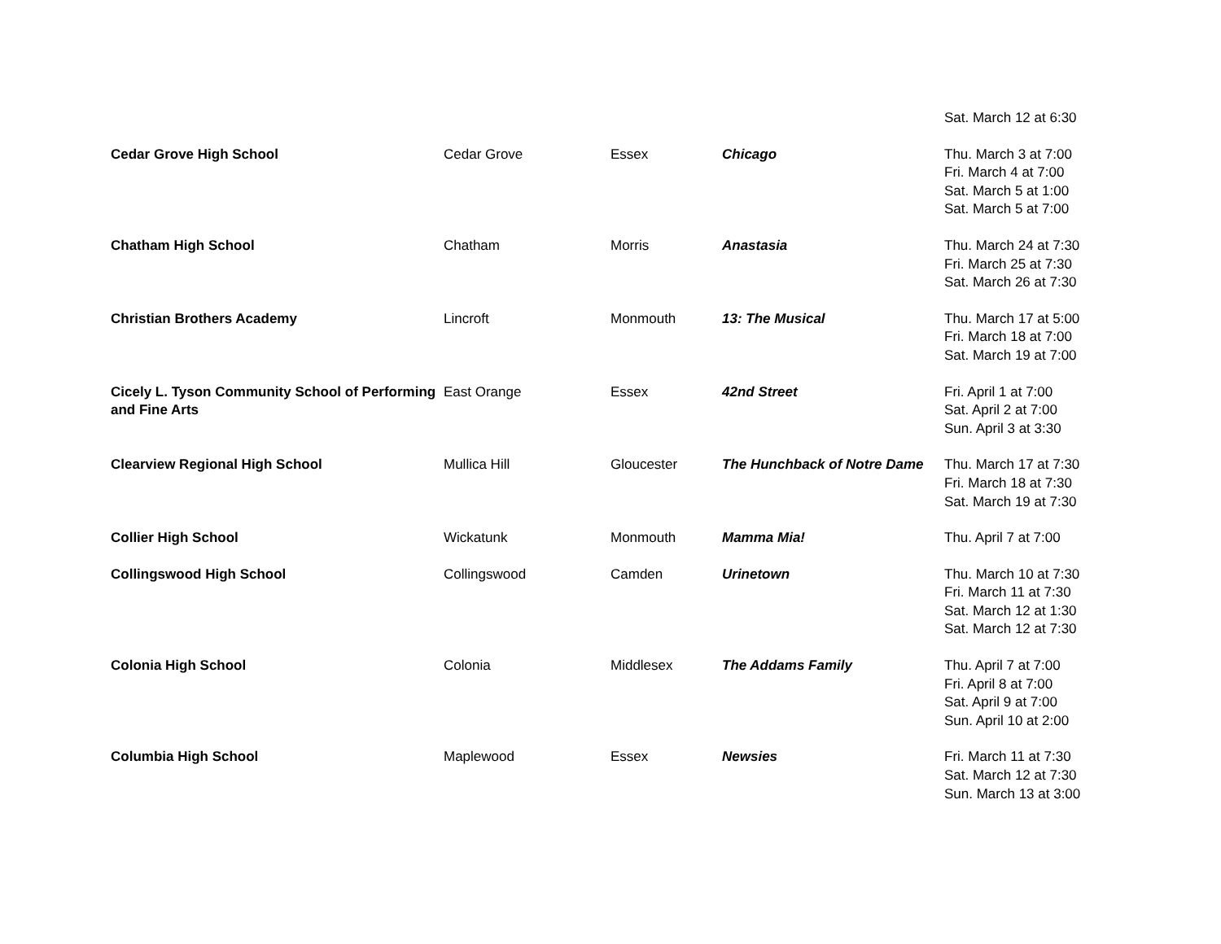| | | | | Sat. March 12 at 6:30 |
| Cedar Grove High School | Cedar Grove | Essex | Chicago | Thu. March 3 at 7:00 Fri. March 4 at 7:00 Sat. March 5 at 1:00 Sat. March 5 at 7:00 |
| Chatham High School | Chatham | Morris | Anastasia | Thu. March 24 at 7:30 Fri. March 25 at 7:30 Sat. March 26 at 7:30 |
| Christian Brothers Academy | Lincroft | Monmouth | 13: The Musical | Thu. March 17 at 5:00 Fri. March 18 at 7:00 Sat. March 19 at 7:00 |
| Cicely L. Tyson Community School of Performing and Fine Arts | East Orange | Essex | 42nd Street | Fri. April 1 at 7:00 Sat. April 2 at 7:00 Sun. April 3 at 3:30 |
| Clearview Regional High School | Mullica Hill | Gloucester | The Hunchback of Notre Dame | Thu. March 17 at 7:30 Fri. March 18 at 7:30 Sat. March 19 at 7:30 |
| Collier High School | Wickatunk | Monmouth | Mamma Mia! | Thu. April 7 at 7:00 |
| Collingswood High School | Collingswood | Camden | Urinetown | Thu. March 10 at 7:30 Fri. March 11 at 7:30 Sat. March 12 at 1:30 Sat. March 12 at 7:30 |
| Colonia High School | Colonia | Middlesex | The Addams Family | Thu. April 7 at 7:00 Fri. April 8 at 7:00 Sat. April 9 at 7:00 Sun. April 10 at 2:00 |
| Columbia High School | Maplewood | Essex | Newsies | Fri. March 11 at 7:30 Sat. March 12 at 7:30 Sun. March 13 at 3:00 |